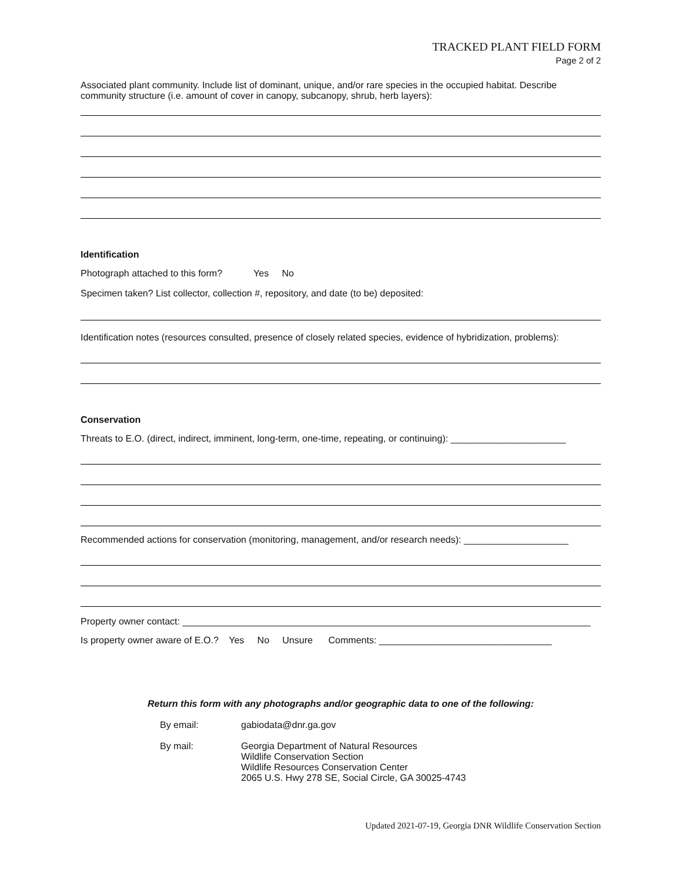TRACKED PLANT FIELD FORM
Page 2 of 2
Associated plant community. Include list of dominant, unique, and/or rare species in the occupied habitat. Describe community structure (i.e. amount of cover in canopy, subcanopy, shrub, herb layers):
Identification
Photograph attached to this form? Yes No
Specimen taken? List collector, collection #, repository, and date (to be) deposited:
Identification notes (resources consulted, presence of closely related species, evidence of hybridization, problems):
Conservation
Threats to E.O. (direct, indirect, imminent, long-term, one-time, repeating, or continuing): ______________________
Recommended actions for conservation (monitoring, management, and/or research needs): ____________________
Property owner contact: ______________________________________________________________________________
Is property owner aware of E.O.? Yes No Unsure Comments: _________________________________
Return this form with any photographs and/or geographic data to one of the following:
By email: gabiodata@dnr.ga.gov
By mail: Georgia Department of Natural Resources
Wildlife Conservation Section
Wildlife Resources Conservation Center
2065 U.S. Hwy 278 SE, Social Circle, GA 30025-4743
Updated 2021-07-19, Georgia DNR Wildlife Conservation Section